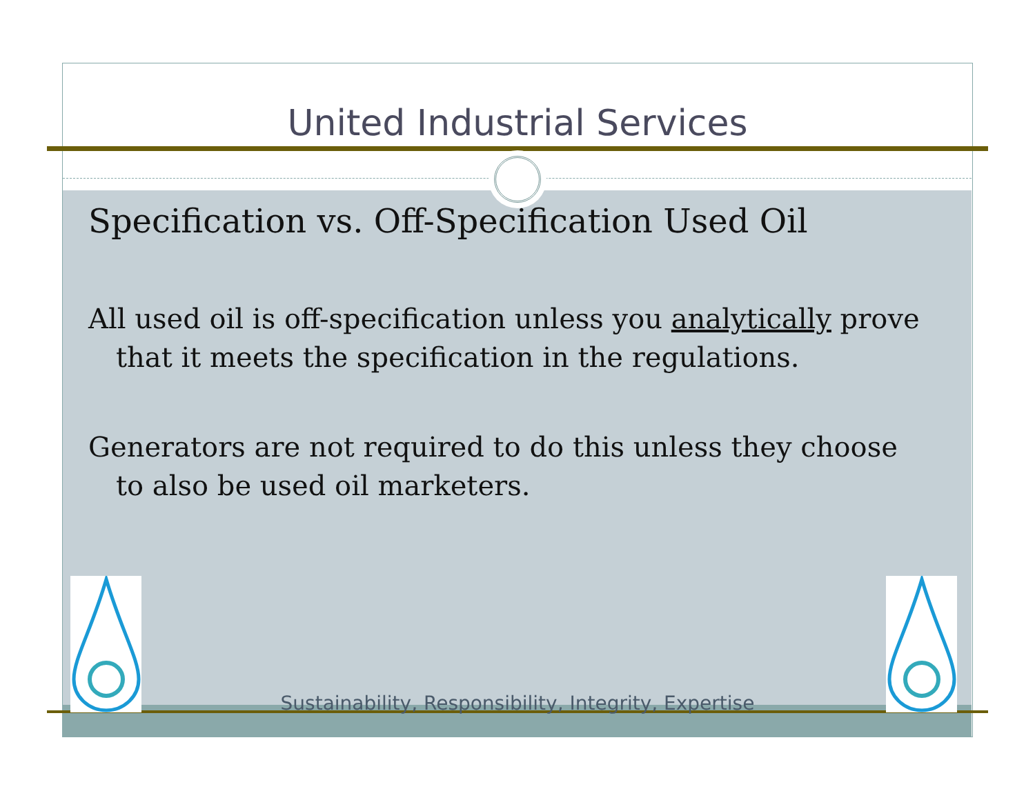United Industrial Services
Specification vs. Off-Specification Used Oil
All used oil is off-specification unless you analytically prove that it meets the specification in the regulations.
Generators are not required to do this unless they choose to also be used oil marketers.
Sustainability, Responsibility, Integrity, Expertise